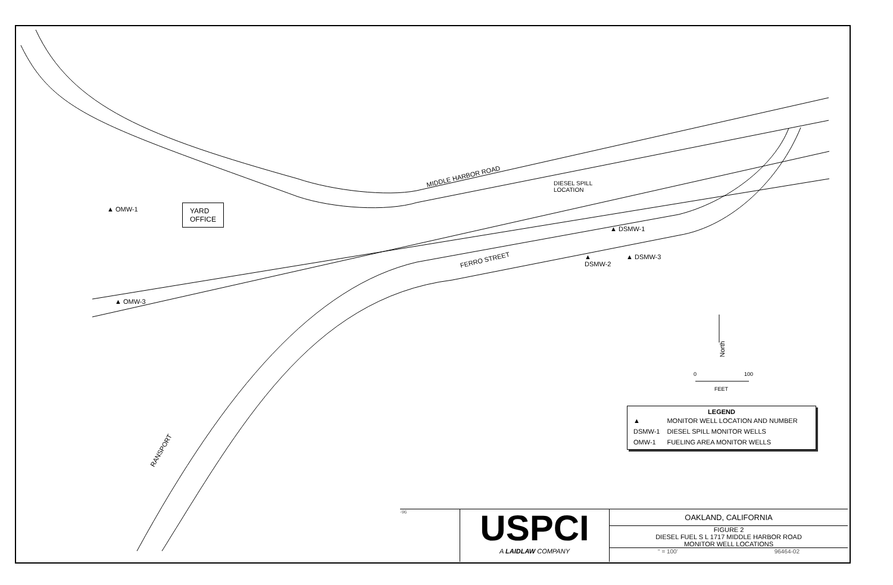MIDDLE HARBOR ROAD
FERRO STREET
▲ OMW-1 YARD
OFFICE
DIESEL SPILL
LOCATION
▲ DSMW-1
▲
DSMW-2
▲ DSMW-3
▲ OMW-3
RANSPORT
North
0 100
FEET
LEGEND
| ▲ | MONITOR WELL LOCATION AND NUMBER |
| DSMW-1 | DIESEL SPILL MONITOR WELLS |
| OMW-1 | FUELING AREA MONITOR WELLS |
-96
USPCI
A LAIDLAW COMPANY
OAKLAND, CALIFORNIA
FIGURE 2
DIESEL FUEL S L 1717 MIDDLE HARBOR ROAD
MONITOR WELL LOCATIONS
" = 100' 96464-02